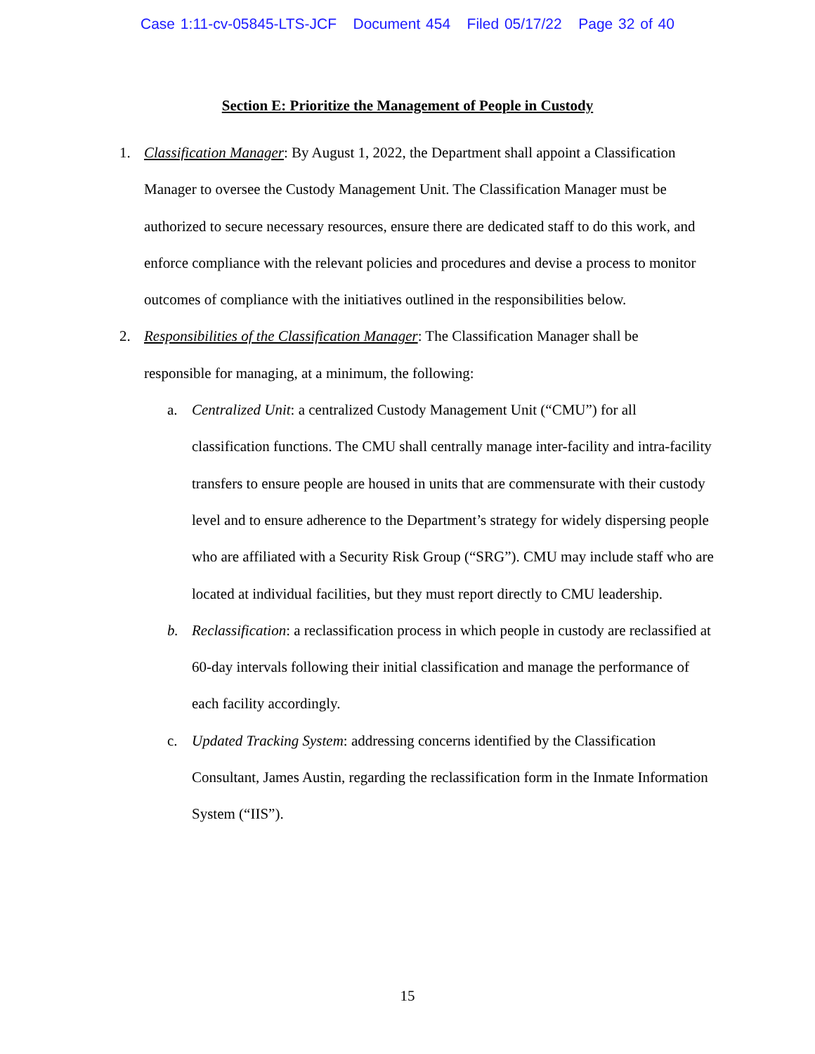Case 1:11-cv-05845-LTS-JCF Document 454 Filed 05/17/22 Page 32 of 40
Section E: Prioritize the Management of People in Custody
1. Classification Manager: By August 1, 2022, the Department shall appoint a Classification Manager to oversee the Custody Management Unit. The Classification Manager must be authorized to secure necessary resources, ensure there are dedicated staff to do this work, and enforce compliance with the relevant policies and procedures and devise a process to monitor outcomes of compliance with the initiatives outlined in the responsibilities below.
2. Responsibilities of the Classification Manager: The Classification Manager shall be responsible for managing, at a minimum, the following:
a. Centralized Unit: a centralized Custody Management Unit (“CMU”) for all classification functions. The CMU shall centrally manage inter-facility and intra-facility transfers to ensure people are housed in units that are commensurate with their custody level and to ensure adherence to the Department’s strategy for widely dispersing people who are affiliated with a Security Risk Group (“SRG”). CMU may include staff who are located at individual facilities, but they must report directly to CMU leadership.
b. Reclassification: a reclassification process in which people in custody are reclassified at 60-day intervals following their initial classification and manage the performance of each facility accordingly.
c. Updated Tracking System: addressing concerns identified by the Classification Consultant, James Austin, regarding the reclassification form in the Inmate Information System (“IIS”).
15